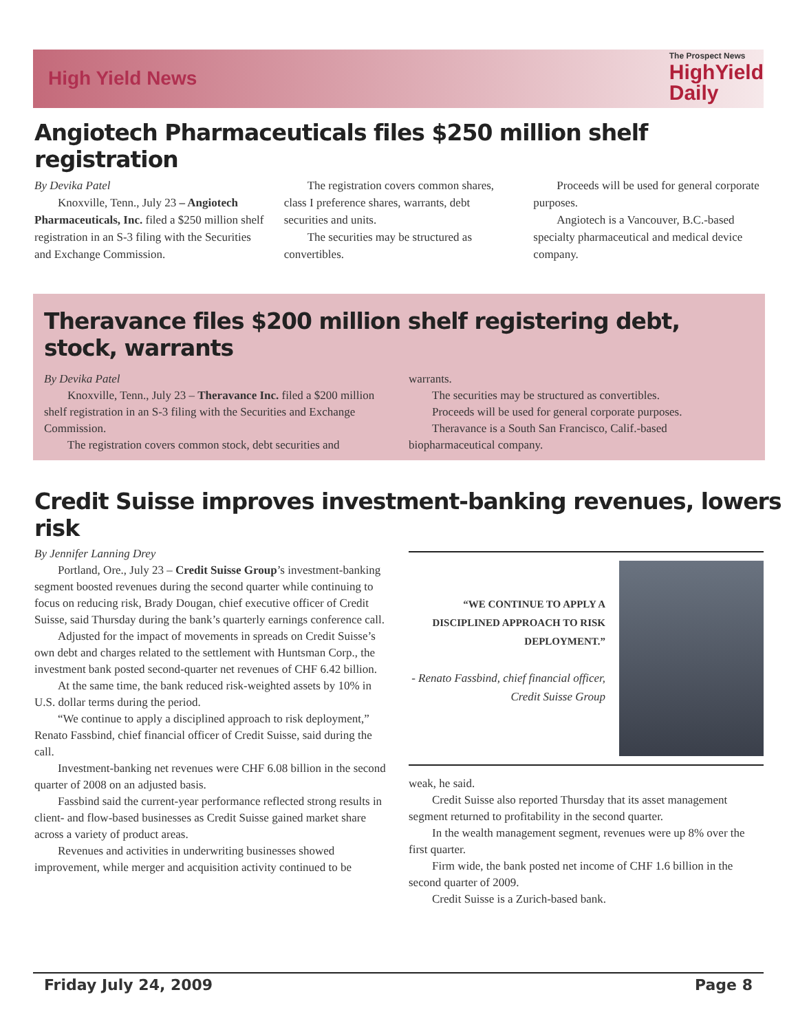High Yield News
The Prospect News
HighYield
Daily
Angiotech Pharmaceuticals files $250 million shelf registration
By Devika Patel
Knoxville, Tenn., July 23 – Angiotech Pharmaceuticals, Inc. filed a $250 million shelf registration in an S-3 filing with the Securities and Exchange Commission.
The registration covers common shares, class I preference shares, warrants, debt securities and units.
The securities may be structured as convertibles.
Proceeds will be used for general corporate purposes.
Angiotech is a Vancouver, B.C.-based specialty pharmaceutical and medical device company.
Theravance files $200 million shelf registering debt, stock, warrants
By Devika Patel
Knoxville, Tenn., July 23 – Theravance Inc. filed a $200 million shelf registration in an S-3 filing with the Securities and Exchange Commission.
The registration covers common stock, debt securities and
warrants.
The securities may be structured as convertibles.
Proceeds will be used for general corporate purposes.
Theravance is a South San Francisco, Calif.-based biopharmaceutical company.
Credit Suisse improves investment-banking revenues, lowers risk
By Jennifer Lanning Drey
Portland, Ore., July 23 – Credit Suisse Group’s investment-banking segment boosted revenues during the second quarter while continuing to focus on reducing risk, Brady Dougan, chief executive officer of Credit Suisse, said Thursday during the bank’s quarterly earnings conference call.
Adjusted for the impact of movements in spreads on Credit Suisse’s own debt and charges related to the settlement with Huntsman Corp., the investment bank posted second-quarter net revenues of CHF 6.42 billion.
At the same time, the bank reduced risk-weighted assets by 10% in U.S. dollar terms during the period.
“We continue to apply a disciplined approach to risk deployment,” Renato Fassbind, chief financial officer of Credit Suisse, said during the call.
Investment-banking net revenues were CHF 6.08 billion in the second quarter of 2008 on an adjusted basis.
Fassbind said the current-year performance reflected strong results in client- and flow-based businesses as Credit Suisse gained market share across a variety of product areas.
Revenues and activities in underwriting businesses showed improvement, while merger and acquisition activity continued to be
“WE CONTINUE TO APPLY A DISCIPLINED APPROACH TO RISK DEPLOYMENT.”
- Renato Fassbind, chief financial officer, Credit Suisse Group
weak, he said.
Credit Suisse also reported Thursday that its asset management segment returned to profitability in the second quarter.
In the wealth management segment, revenues were up 8% over the first quarter.
Firm wide, the bank posted net income of CHF 1.6 billion in the second quarter of 2009.
Credit Suisse is a Zurich-based bank.
Friday July 24, 2009 Page 8